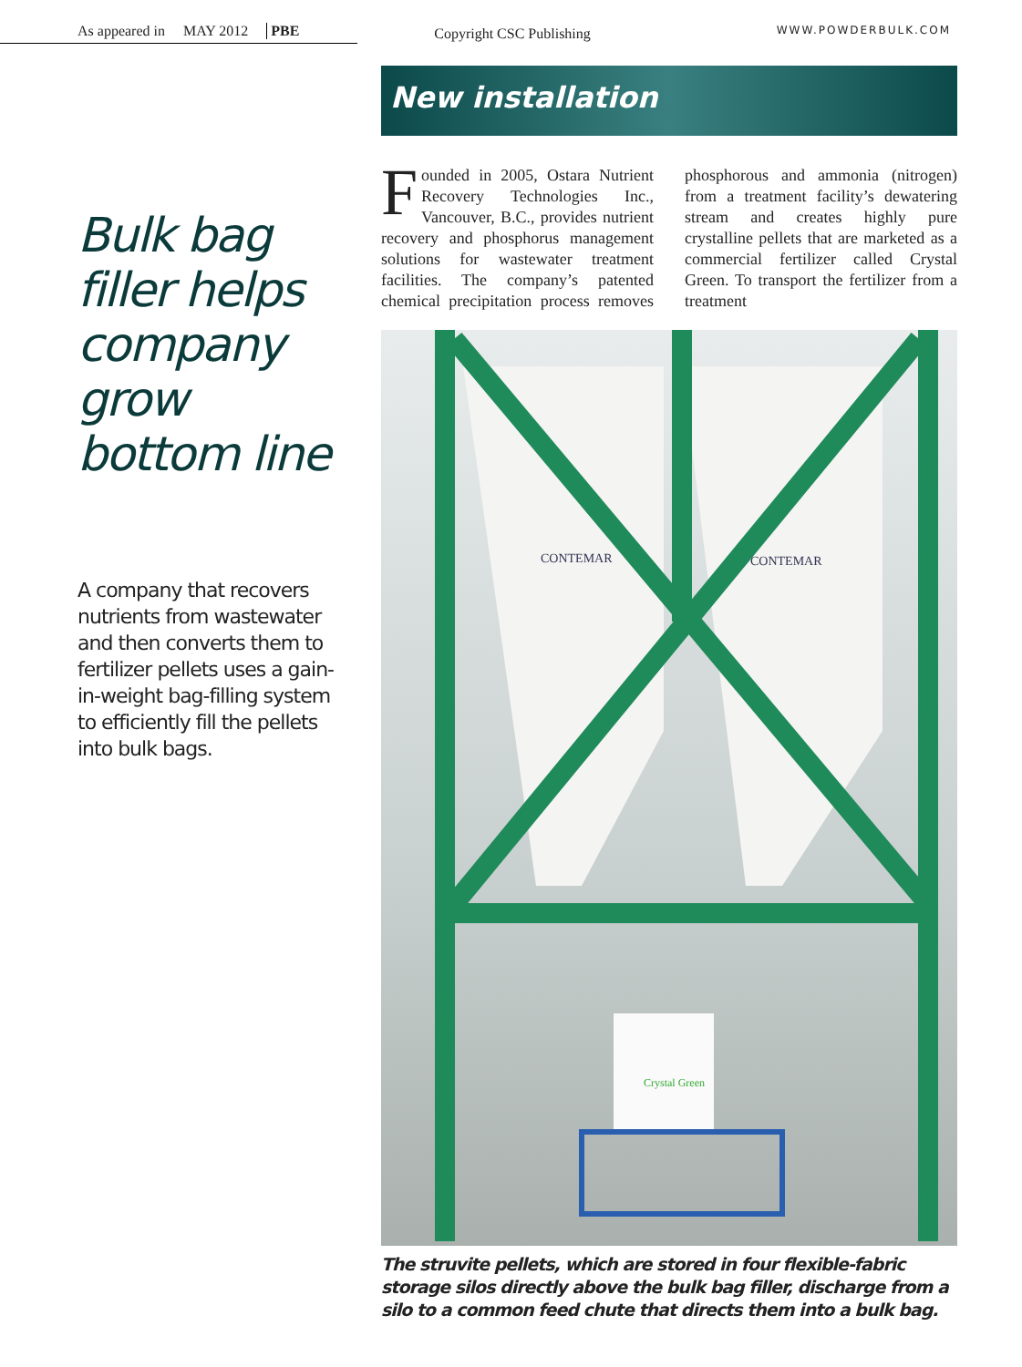As appeared in MAY 2012 PBE
Copyright CSC Publishing
WWW.POWDERBULK.COM
Bulk bag filler helps company grow bottom line
A company that recovers nutrients from wastewater and then converts them to fertilizer pellets uses a gain-in-weight bag-filling system to efficiently fill the pellets into bulk bags.
New installation
Founded in 2005, Ostara Nutrient Recovery Technologies Inc., Vancouver, B.C., provides nutrient recovery and phosphorus management solutions for wastewater treatment facilities. The company’s patented chemical precipitation process removes phosphorous and ammonia (nitrogen) from a treatment facility’s dewatering stream and creates highly pure crystalline pellets that are marketed as a commercial fertilizer called Crystal Green. To transport the fertilizer from a treatment
CONTEMAR
CONTEMAR
Crystal Green
The struvite pellets, which are stored in four flexible-fabric storage silos directly above the bulk bag filler, discharge from a silo to a common feed chute that directs them into a bulk bag.